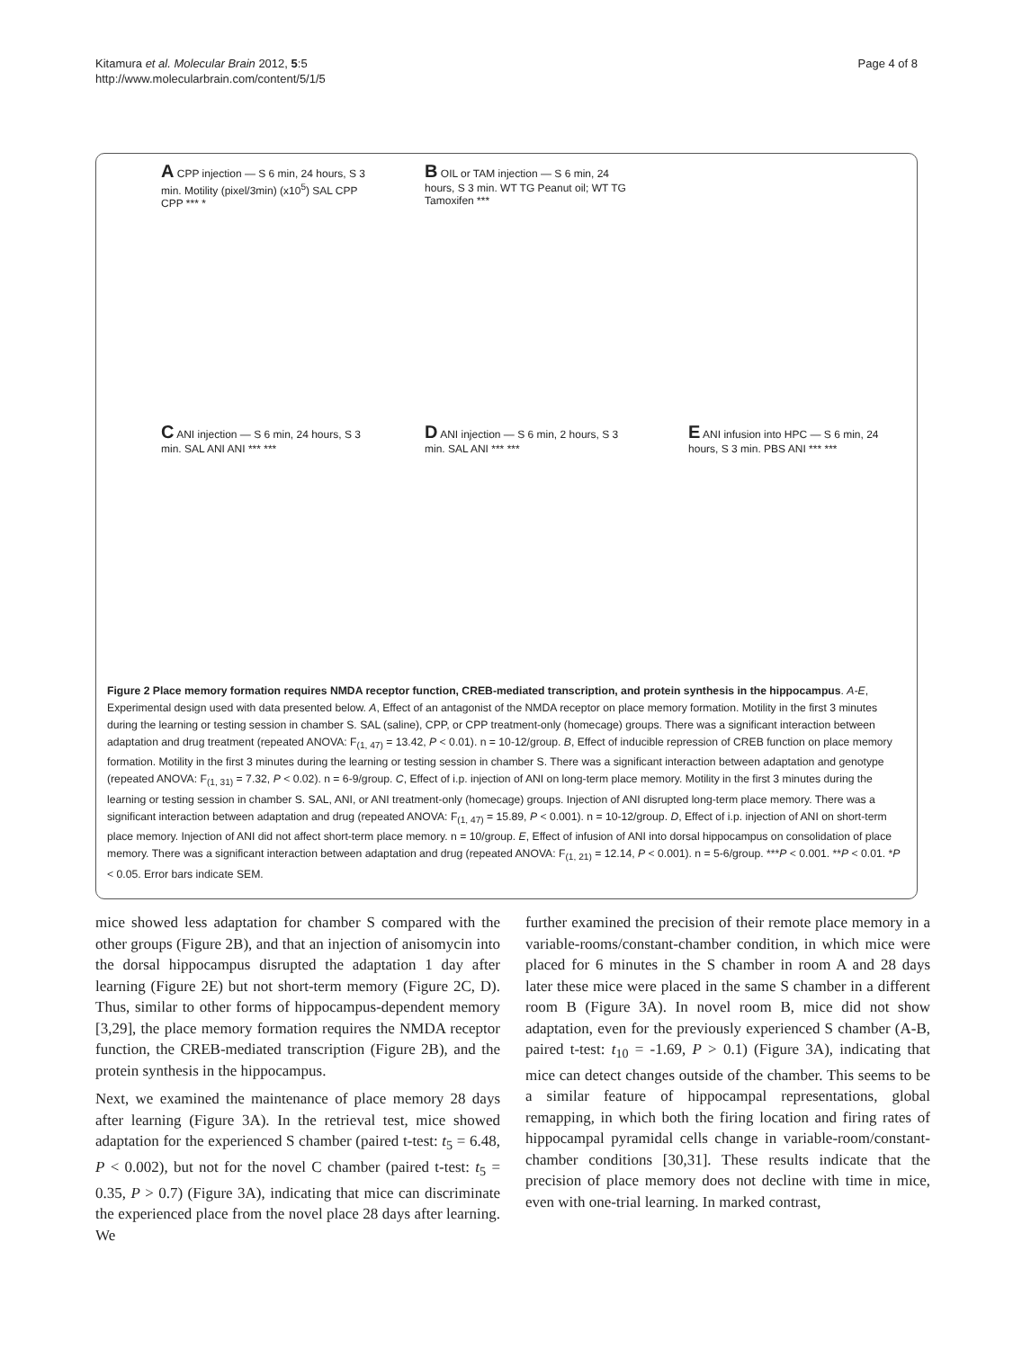Kitamura et al. Molecular Brain 2012, 5:5
http://www.molecularbrain.com/content/5/1/5
Page 4 of 8
A CPP injection — S 6 min, 24 hours, S 3 min. Motility (pixel/3min) (x10<sup>5</sup>) SAL CPP CPP *** *
B OIL or TAM injection — S 6 min, 24 hours, S 3 min. WT TG Peanut oil; WT TG Tamoxifen ***
C ANI injection — S 6 min, 24 hours, S 3 min. SAL ANI ANI *** ***
D ANI injection — S 6 min, 2 hours, S 3 min. SAL ANI *** ***
E ANI infusion into HPC — S 6 min, 24 hours, S 3 min. PBS ANI *** ***
Figure 2 Place memory formation requires NMDA receptor function, CREB-mediated transcription, and protein synthesis in the hippocampus. A-E, Experimental design used with data presented below. A, Effect of an antagonist of the NMDA receptor on place memory formation. Motility in the first 3 minutes during the learning or testing session in chamber S. SAL (saline), CPP, or CPP treatment-only (homecage) groups. There was a significant interaction between adaptation and drug treatment (repeated ANOVA: F<sub>(1, 47)</sub> = 13.42, P < 0.01). n = 10-12/group. B, Effect of inducible repression of CREB function on place memory formation. Motility in the first 3 minutes during the learning or testing session in chamber S. There was a significant interaction between adaptation and genotype (repeated ANOVA: F<sub>(1, 31)</sub> = 7.32, P < 0.02). n = 6-9/group. C, Effect of i.p. injection of ANI on long-term place memory. Motility in the first 3 minutes during the learning or testing session in chamber S. SAL, ANI, or ANI treatment-only (homecage) groups. Injection of ANI disrupted long-term place memory. There was a significant interaction between adaptation and drug (repeated ANOVA: F<sub>(1, 47)</sub> = 15.89, P < 0.001). n = 10-12/group. D, Effect of i.p. injection of ANI on short-term place memory. Injection of ANI did not affect short-term place memory. n = 10/group. E, Effect of infusion of ANI into dorsal hippocampus on consolidation of place memory. There was a significant interaction between adaptation and drug (repeated ANOVA: F<sub>(1, 21)</sub> = 12.14, P < 0.001). n = 5-6/group. ***P < 0.001. **P < 0.01. *P < 0.05. Error bars indicate SEM.
mice showed less adaptation for chamber S compared with the other groups (Figure 2B), and that an injection of anisomycin into the dorsal hippocampus disrupted the adaptation 1 day after learning (Figure 2E) but not short-term memory (Figure 2C, D). Thus, similar to other forms of hippocampus-dependent memory [3,29], the place memory formation requires the NMDA receptor function, the CREB-mediated transcription (Figure 2B), and the protein synthesis in the hippocampus.
Next, we examined the maintenance of place memory 28 days after learning (Figure 3A). In the retrieval test, mice showed adaptation for the experienced S chamber (paired t-test: t<sub>5</sub> = 6.48, P < 0.002), but not for the novel C chamber (paired t-test: t<sub>5</sub> = 0.35, P > 0.7) (Figure 3A), indicating that mice can discriminate the experienced place from the novel place 28 days after learning. We
further examined the precision of their remote place memory in a variable-rooms/constant-chamber condition, in which mice were placed for 6 minutes in the S chamber in room A and 28 days later these mice were placed in the same S chamber in a different room B (Figure 3A). In novel room B, mice did not show adaptation, even for the previously experienced S chamber (A-B, paired t-test: t<sub>10</sub> = -1.69, P > 0.1) (Figure 3A), indicating that mice can detect changes outside of the chamber. This seems to be a similar feature of hippocampal representations, global remapping, in which both the firing location and firing rates of hippocampal pyramidal cells change in variable-room/constant-chamber conditions [30,31]. These results indicate that the precision of place memory does not decline with time in mice, even with one-trial learning. In marked contrast,